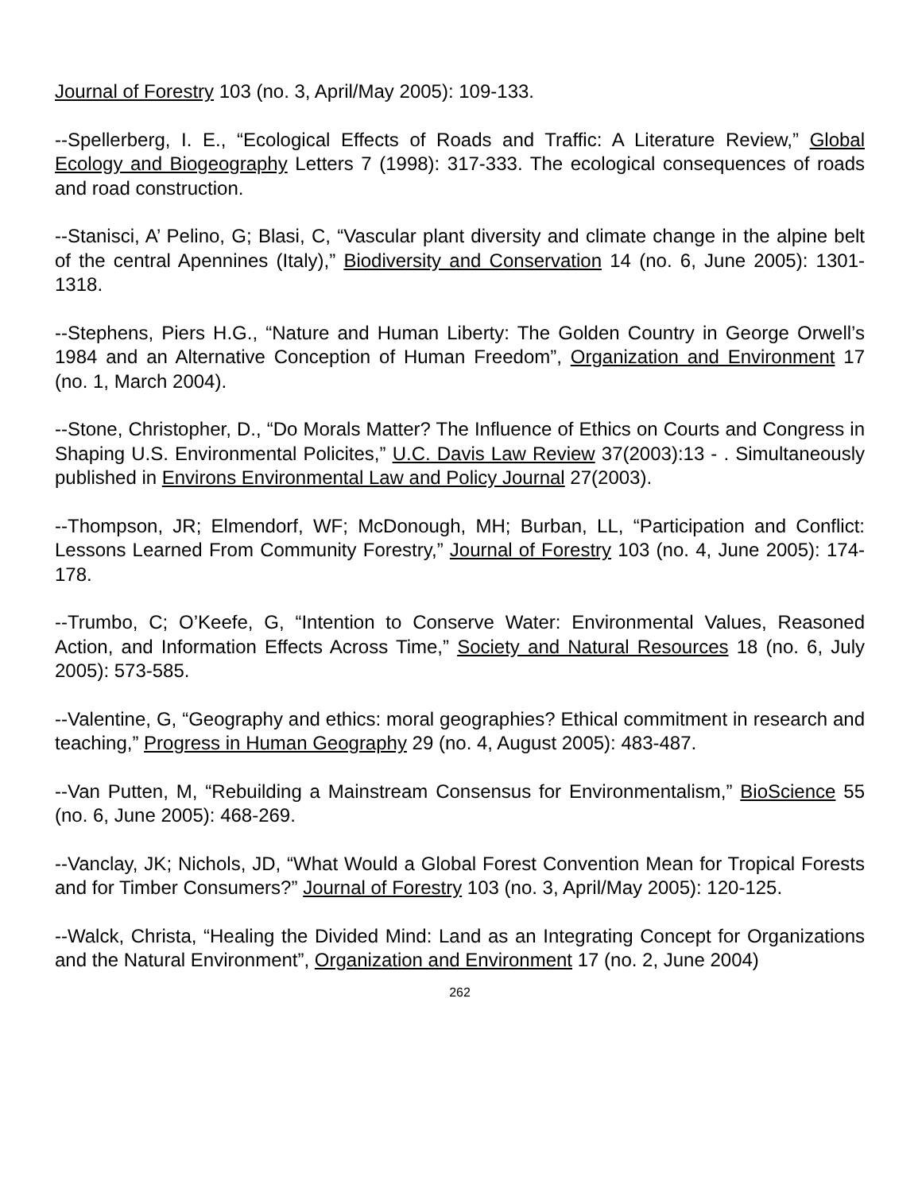Journal of Forestry 103 (no. 3, April/May 2005): 109-133.
--Spellerberg, I. E., “Ecological Effects of Roads and Traffic: A Literature Review,” Global Ecology and Biogeography Letters 7 (1998): 317-333. The ecological consequences of roads and road construction.
--Stanisci, A’ Pelino, G; Blasi, C, “Vascular plant diversity and climate change in the alpine belt of the central Apennines (Italy),” Biodiversity and Conservation 14 (no. 6, June 2005): 1301-1318.
--Stephens, Piers H.G., “Nature and Human Liberty: The Golden Country in George Orwell’s 1984 and an Alternative Conception of Human Freedom”, Organization and Environment 17 (no. 1, March 2004).
--Stone, Christopher, D., “Do Morals Matter? The Influence of Ethics on Courts and Congress in Shaping U.S. Environmental Policites,” U.C. Davis Law Review 37(2003):13 - . Simultaneously published in Environs Environmental Law and Policy Journal 27(2003).
--Thompson, JR; Elmendorf, WF; McDonough, MH; Burban, LL, “Participation and Conflict: Lessons Learned From Community Forestry,” Journal of Forestry 103 (no. 4, June 2005): 174-178.
--Trumbo, C; O’Keefe, G, “Intention to Conserve Water: Environmental Values, Reasoned Action, and Information Effects Across Time,” Society and Natural Resources 18 (no. 6, July 2005): 573-585.
--Valentine, G, “Geography and ethics: moral geographies? Ethical commitment in research and teaching,” Progress in Human Geography 29 (no. 4, August 2005): 483-487.
--Van Putten, M, “Rebuilding a Mainstream Consensus for Environmentalism,” BioScience 55 (no. 6, June 2005): 468-269.
--Vanclay, JK; Nichols, JD, “What Would a Global Forest Convention Mean for Tropical Forests and for Timber Consumers?” Journal of Forestry 103 (no. 3, April/May 2005): 120-125.
--Walck, Christa, “Healing the Divided Mind: Land as an Integrating Concept for Organizations and the Natural Environment”, Organization and Environment 17 (no. 2, June 2004)
262